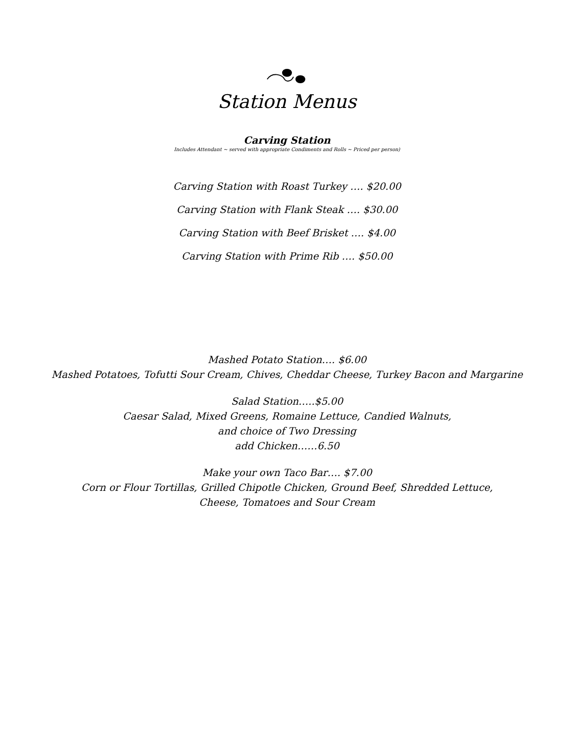Station Menus
Carving Station
Includes Attendant ~ served with appropriate Condiments and Rolls ~ Priced per person)
Carving Station with Roast Turkey …. $20.00
Carving Station with Flank Steak …. $30.00
Carving Station with Beef Brisket …. $4.00
Carving Station with Prime Rib …. $50.00
Mashed Potato Station…. $6.00
Mashed Potatoes, Tofutti Sour Cream, Chives, Cheddar Cheese, Turkey Bacon and Margarine
Salad Station…..$5.00
Caesar Salad, Mixed Greens, Romaine Lettuce, Candied Walnuts,
and choice of Two Dressing
add Chicken……6.50
Make your own Taco Bar…. $7.00
Corn or Flour Tortillas, Grilled Chipotle Chicken, Ground Beef, Shredded Lettuce,
Cheese, Tomatoes and Sour Cream